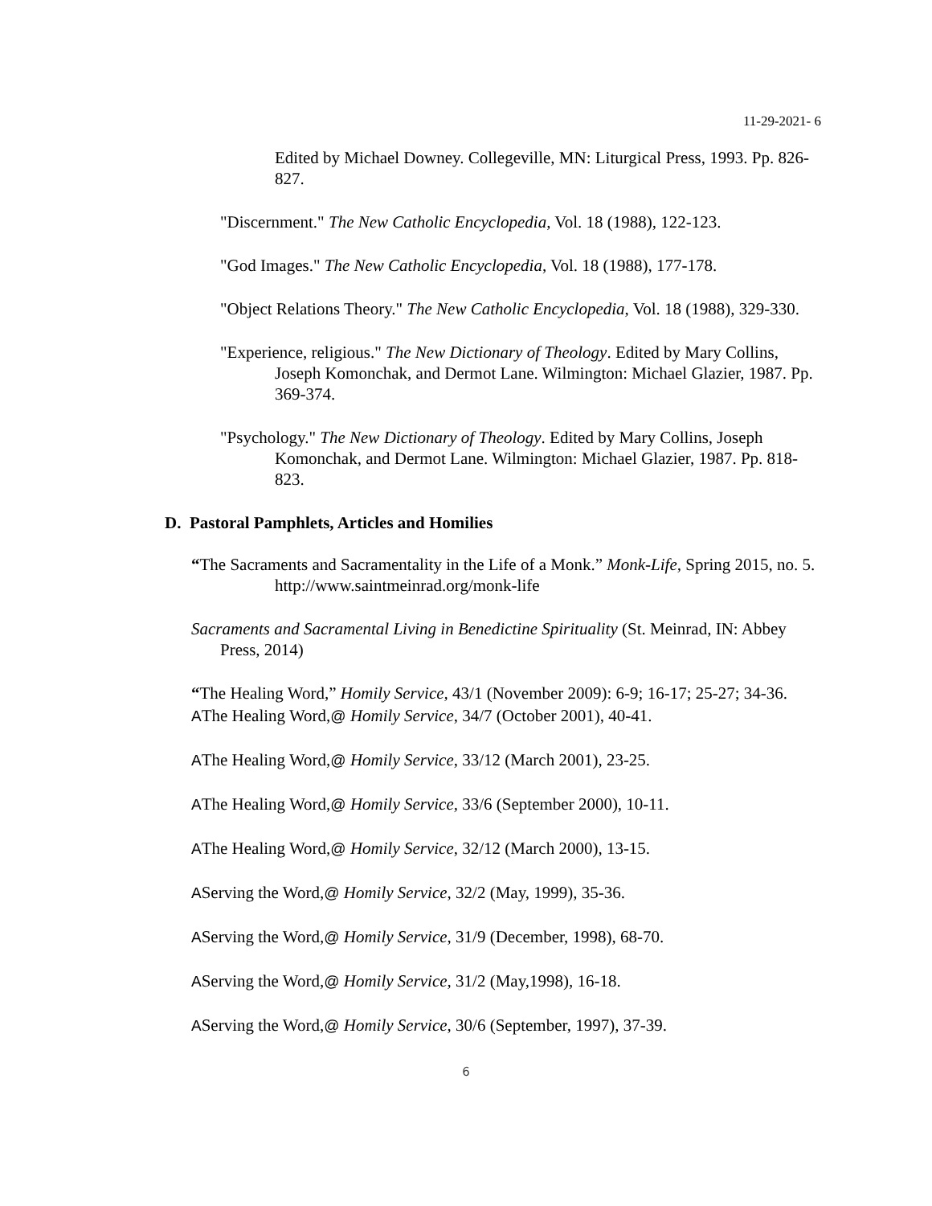11-29-2021- 6
Edited by Michael Downey. Collegeville, MN: Liturgical Press, 1993. Pp. 826-827.
"Discernment." The New Catholic Encyclopedia, Vol. 18 (1988), 122-123.
"God Images." The New Catholic Encyclopedia, Vol. 18 (1988), 177-178.
"Object Relations Theory." The New Catholic Encyclopedia, Vol. 18 (1988), 329-330.
"Experience, religious." The New Dictionary of Theology. Edited by Mary Collins, Joseph Komonchak, and Dermot Lane. Wilmington: Michael Glazier, 1987. Pp. 369-374.
"Psychology." The New Dictionary of Theology. Edited by Mary Collins, Joseph Komonchak, and Dermot Lane. Wilmington: Michael Glazier, 1987. Pp. 818-823.
D. Pastoral Pamphlets, Articles and Homilies
“The Sacraments and Sacramentality in the Life of a Monk.” Monk-Life, Spring 2015, no. 5. http://www.saintmeinrad.org/monk-life
Sacraments and Sacramental Living in Benedictine Spirituality (St. Meinrad, IN: Abbey Press, 2014)
“The Healing Word,” Homily Service, 43/1 (November 2009): 6-9; 16-17; 25-27; 34-36.
AThe Healing Word,@ Homily Service, 34/7 (October 2001), 40-41.
AThe Healing Word,@ Homily Service, 33/12 (March 2001), 23-25.
AThe Healing Word,@ Homily Service, 33/6 (September 2000), 10-11.
AThe Healing Word,@ Homily Service, 32/12 (March 2000), 13-15.
AServing the Word,@ Homily Service, 32/2 (May, 1999), 35-36.
AServing the Word,@ Homily Service, 31/9 (December, 1998), 68-70.
AServing the Word,@ Homily Service, 31/2 (May,1998), 16-18.
AServing the Word,@ Homily Service, 30/6 (September, 1997), 37-39.
6